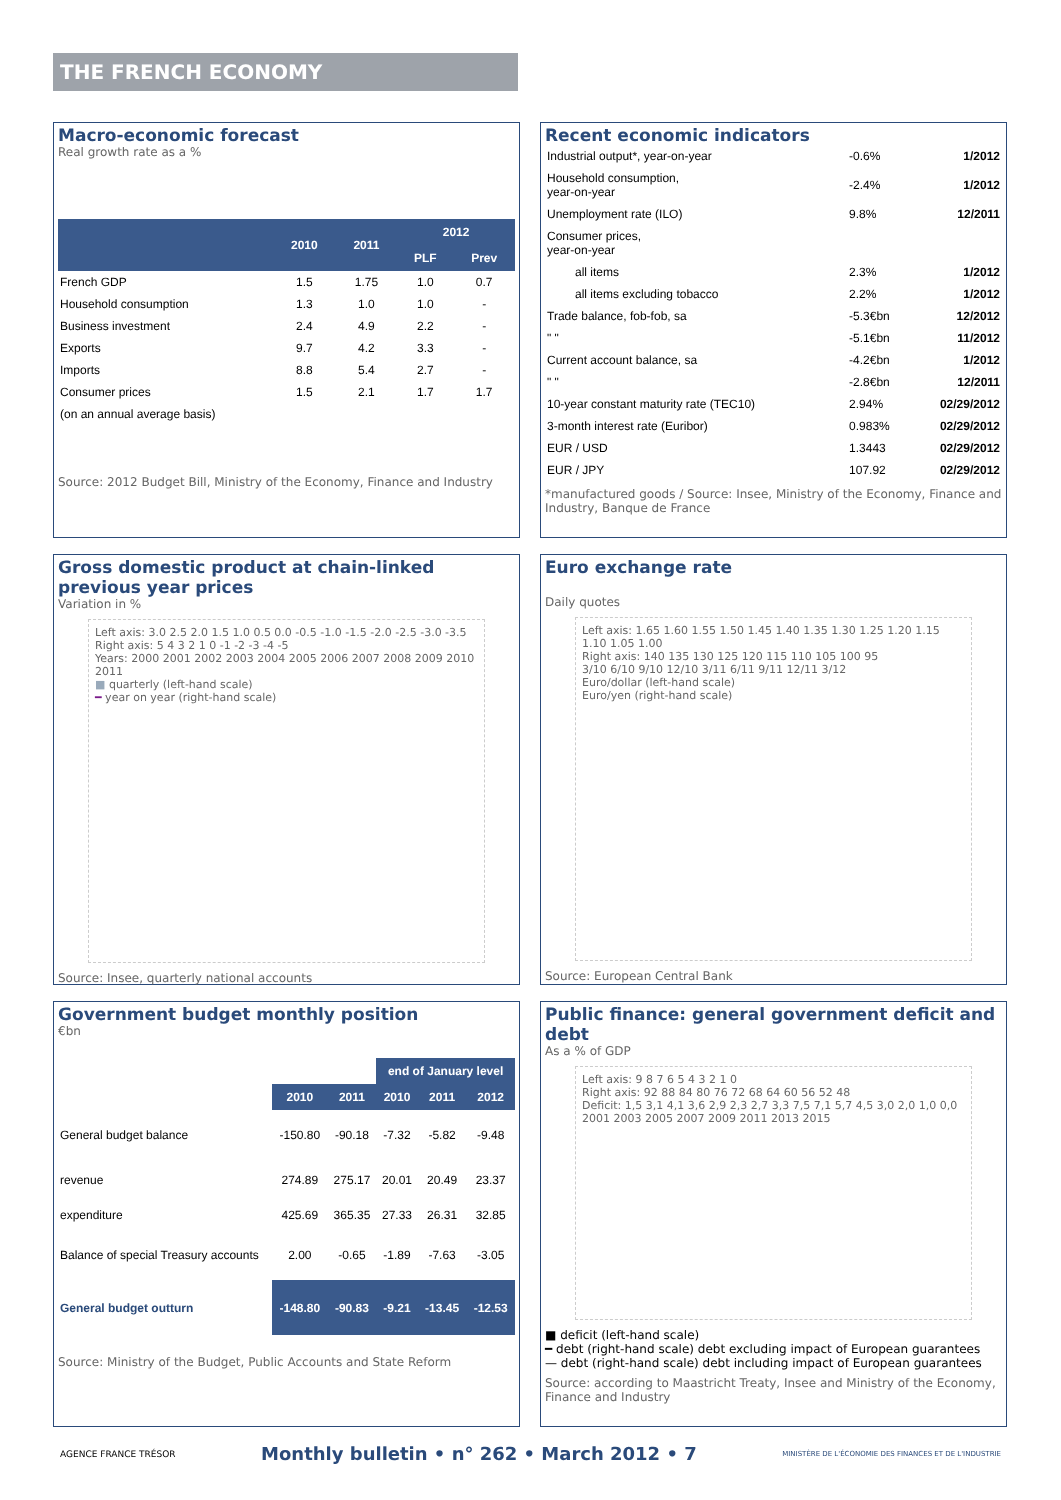THE FRENCH ECONOMY
Macro-economic forecast
Real growth rate as a %
| | 2010 | 2011 | 2012 | |
| --- | --- | --- | --- | --- |
| | | | PLF | Prev |
| French GDP | 1.5 | 1.75 | 1.0 | 0.7 |
| Household consumption | 1.3 | 1.0 | 1.0 | - |
| Business investment | 2.4 | 4.9 | 2.2 | - |
| Exports | 9.7 | 4.2 | 3.3 | - |
| Imports | 8.8 | 5.4 | 2.7 | - |
| Consumer prices | 1.5 | 2.1 | 1.7 | 1.7 |
| (on an annual average basis) | | | | |
Source: 2012 Budget Bill, Ministry of the Economy, Finance and Industry
Recent economic indicators
| Industrial output*, year-on-year | -0.6% | 1/2012 |
| Household consumption, year-on-year | -2.4% | 1/2012 |
| Unemployment rate (ILO) | 9.8% | 12/2011 |
| Consumer prices, year-on-year | | |
| all items | 2.3% | 1/2012 |
| all items excluding tobacco | 2.2% | 1/2012 |
| Trade balance, fob-fob, sa | -5.3€bn | 12/2012 |
| " " | -5.1€bn | 11/2012 |
| Current account balance, sa | -4.2€bn | 1/2012 |
| " " | -2.8€bn | 12/2011 |
| 10-year constant maturity rate (TEC10) | 2.94% | 02/29/2012 |
| 3-month interest rate (Euribor) | 0.983% | 02/29/2012 |
| EUR / USD | 1.3443 | 02/29/2012 |
| EUR / JPY | 107.92 | 02/29/2012 |
*manufactured goods / Source: Insee, Ministry of the Economy, Finance and Industry, Banque de France
Gross domestic product at chain-linked previous year prices
Variation in %
Left axis: 3.0 2.5 2.0 1.5 1.0 0.5 0.0 -0.5 -1.0 -1.5 -2.0 -2.5 -3.0 -3.5
Right axis: 5 4 3 2 1 0 -1 -2 -3 -4 -5
Years: 2000 2001 2002 2003 2004 2005 2006 2007 2008 2009 2010 2011
■ quarterly (left-hand scale)
━ year on year (right-hand scale)
Source: Insee, quarterly national accounts
Euro exchange rate
Daily quotes
Left axis: 1.65 1.60 1.55 1.50 1.45 1.40 1.35 1.30 1.25 1.20 1.15 1.10 1.05 1.00
Right axis: 140 135 130 125 120 115 110 105 100 95
3/10 6/10 9/10 12/10 3/11 6/11 9/11 12/11 3/12
Euro/dollar (left-hand scale)
Euro/yen (right-hand scale)
Source: European Central Bank
Government budget monthly position
€bn
| | | | end of January level | | |
| | 2010 | 2011 | 2010 | 2011 | 2012 |
| General budget balance | -150.80 | -90.18 | -7.32 | -5.82 | -9.48 |
| revenue | 274.89 | 275.17 | 20.01 | 20.49 | 23.37 |
| expenditure | 425.69 | 365.35 | 27.33 | 26.31 | 32.85 |
| Balance of special Treasury accounts | 2.00 | -0.65 | -1.89 | -7.63 | -3.05 |
| General budget outturn | -148.80 | -90.83 | -9.21 | -13.45 | -12.53 |
Source: Ministry of the Budget, Public Accounts and State Reform
Public finance: general government deficit and debt
As a % of GDP
Left axis: 9 8 7 6 5 4 3 2 1 0
Right axis: 92 88 84 80 76 72 68 64 60 56 52 48
Deficit: 1,5 3,1 4,1 3,6 2,9 2,3 2,7 3,3 7,5 7,1 5,7 4,5 3,0 2,0 1,0 0,0
2001 2003 2005 2007 2009 2011 2013 2015
■ deficit (left-hand scale)
━ debt (right-hand scale) debt excluding impact of European guarantees
— debt (right-hand scale) debt including impact of European guarantees
Source: according to Maastricht Treaty, Insee and Ministry of the Economy, Finance and Industry
AGENCE FRANCE TRÉSOR Monthly bulletin • n° 262 • March 2012 • 7 MINISTÈRE DE L'ÉCONOMIE DES FINANCES ET DE L'INDUSTRIE